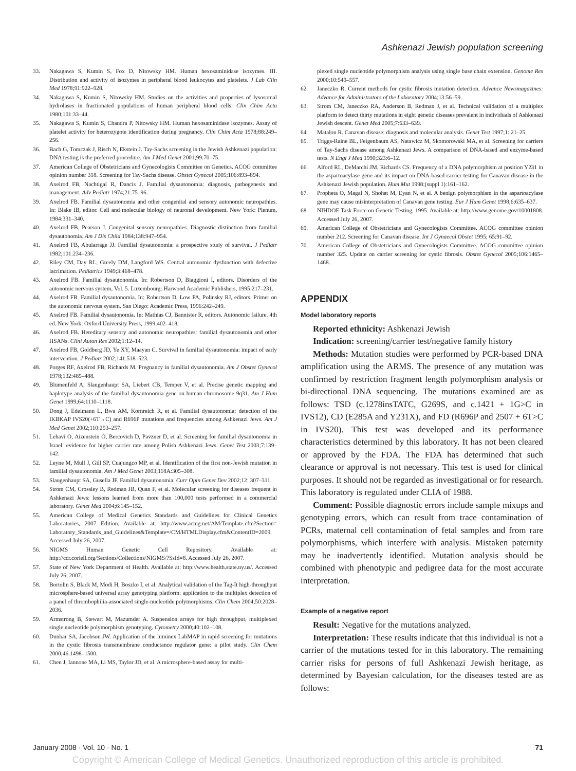Ashkenazi Jewish population screening
33. Nakagawa S, Kumin S, Fox D, Nitowsky HM. Human hexosaminidase isozymes. III. Distribution and activity of isozymes in peripheral blood leukocytes and platelets. J Lab Clin Med 1978;91:922–928.
34. Nakagawa S, Kumin S, Nitowsky HM. Studies on the activities and properties of lysosomal hydrolases in fractionated populations of human peripheral blood cells. Clin Chim Acta 1980;101:33–44.
35. Nakagawa S, Kumin S, Chandra P, Nitowsky HM. Human hexosaminidase isozymes. Assay of platelet activity for heterozygote identification during pregnancy. Clin Chim Acta 1978;88:249–256.
36. Bach G, Tomczak J, Risch N, Ekstein J. Tay-Sachs screening in the Jewish Ashkenazi population: DNA testing is the preferred procedure. Am J Med Genet 2001;99:70–75.
37. American College of Obstetricians and Gynecologists Committee on Genetics. ACOG committee opinion number 318. Screening for Tay-Sachs disease. Obstet Gynecol 2005;106:893–894.
38. Axelrod FB, Nachtigal R, Dancis J. Familial dysautonomia: diagnosis, pathogenesis and management. Adv Pediatr 1974;21:75–96.
39. Axelrod FB. Familial dysautonomia and other congenital and sensory autonomic neuropathies. In: Blake IB, editor. Cell and molecular biology of neuronal development. New York: Plenum, 1984:331–340.
40. Axelrod FB, Pearson J. Congenital sensory neuropathies. Diagnostic distinction from familial dysautonomia. Am J Dis Child 1984;138:947–954.
41. Axelrod FB, Abularrage JJ. Familial dysautonomia: a prospective study of survival. J Pediatr 1982;101:234–236.
42. Riley CM, Day RL, Greely DM, Langford WS. Central autonomic dysfunction with defective lacrimation. Pediatrics 1949;3:468–478.
43. Axelrod FB. Familial dysautonomia. In: Robertson D, Biaggioni I, editors. Disorders of the autonomic nervous system, Vol. 5. Luxembourg: Harwood Academic Publishers, 1995:217–231.
44. Axelrod FB. Familial dysautonomia. In: Robertson D, Low PA, Polinsky RJ, editors. Primer on the autonomic nervous system. San Diego: Academic Press, 1996:242–249.
45. Axelrod FB. Familial dysautonomia. In: Mathias CJ, Bannister R, editors. Autonomic failure. 4th ed. New York: Oxford University Press, 1999:402–418.
46. Axelrod FB. Hereditary sensory and autonomic neuropathies: familial dysautonomia and other HSANs. Clini Auton Res 2002;1:12–14.
47. Axelrod FB, Goldberg JD, Ye XY, Maayan C. Survival in familial dysautonomia: impact of early intervention. J Pediatr 2002;141:518–523.
48. Porges RF, Axelrod FB, Richards M. Pregnancy in familial dysautonomia. Am J Obstet Gynecol 1978;132:485–488.
49. Blumenfeld A, Slaugenhaupt SA, Liebert CB, Temper V, et al. Precise genetic mapping and haplotype analysis of the familial dysautonomia gene on human chromosome 9q31. Am J Hum Genet 1999;64:1110–1118.
50. Dong J, Edelmann L, Bwa AM, Kornreich R, et al. Familial dysautonomia: detection of the IKBKAP IVS20(+6T→C) and R696P mutations and frequencies among Ashkenazi Jews. Am J Med Genet 2002;110:253–257.
51. Lehavi O, Aizenstein O, Bercovich D, Pavzner D, et al. Screening for familial dysautonomia in Israel: evidence for higher carrier rate among Polish Ashkenazi Jews. Genet Test 2003;7:139–142.
52. Leyne M, Mull J, Gill SP, Cuajungco MP, et al. Identification of the first non-Jewish mutation in familial dysautonomia. Am J Med Genet 2003;118A:305–308.
53. Slaugenhaupt SA, Gusella JF. Familial dysautonomia. Curr Opin Genet Dev 2002;12: 307–311.
54. Strom CM, Crossley B, Redman JB, Quan F, et al. Molecular screening for diseases frequent in Ashkenazi Jews: lessons learned from more than 100,000 tests performed in a commercial laboratory. Genet Med 2004;6:145–152.
55. American College of Medical Genetics Standards and Guidelines for Clinical Genetics Laboratories, 2007 Edition. Available at: http://www.acmg.net/AM/Template.cfm?Section= Laboratory_Standards_and_Guidelines&Template=/CM/HTMLDisplay.cfm&ContentID=2009. Accessed July 26, 2007.
56. NIGMS Human Genetic Cell Repository. Available at: http://ccr.coriell.org/Sections/Collections/NIGMS/?SsId=8. Accessed July 26, 2007.
57. State of New York Department of Health. Available at: http://www.health.state.ny.us/. Accessed July 26, 2007.
58. Bortolin S, Black M, Modi H, Boszko I, et al. Analytical validation of the Tag-It high-throughput microsphere-based universal array genotyping platform: application to the multiplex detection of a panel of thrombophilia-associated single-nucleotide polymorphisms. Clin Chem 2004;50:2028–2036.
59. Armstrong B, Stewart M, Mazumder A. Suspension arrays for high throughput, multiplexed single nucleotide polymorphism genotyping. Cytometry 2000;40:102–108.
60. Dunbar SA, Jacobson JW. Application of the luminex LabMAP in rapid screening for mutations in the cystic fibrosis transmembrane conductance regulator gene: a pilot study. Clin Chem 2000;46:1498–1500.
61. Chen J, Iannone MA, Li MS, Taylor JD, et al. A microsphere-based assay for multi-
plexed single nucleotide polymorphism analysis using single base chain extension. Genome Res 2000;10:549–557.
62. Janeczko R. Current methods for cystic fibrosis mutation detection. Advance Newsmagazines: Advance for Administrators of the Laboratory 2004;13:56–59.
63. Strom CM, Janeczko RA, Anderson B, Redman J, et al. Technical validation of a multiplex platform to detect thirty mutations in eight genetic diseases prevalent in individuals of Ashkenazi Jewish descent. Genet Med 2005;7:633–639.
64. Matalon R. Canavan disease: diagnosis and molecular analysis. Genet Test 1997;1: 21–25.
65. Triggs-Raine BL, Feigenbaum AS, Natawicz M, Skomorowski MA, et al. Screening for carriers of Tay-Sachs disease among Ashkenazi Jews. A comparison of DNA-based and enzyme-based tests. N Engl J Med 1990;323:6–12.
66. Alford RL, DeMarchi JM, Richards CS. Frequency of a DNA polymorphism at position Y231 in the aspartoacylase gene and its impact on DNA-based carrier testing for Canavan disease in the Ashkenazi Jewish population. Hum Mut 1998;(suppl 1):161–162.
67. Propheta O, Magal N, Shohat M, Eyan N, et al. A benign polymorphism in the aspartoacylase gene may cause misinterpretation of Canavan gene testing. Eur J Hum Genet 1998;6:635–637.
68. NIHDOE Task Force on Genetic Testing, 1995. Available at: http://www.genome.gov/10001808. Accessed July 26, 2007.
69. American College of Obstetricians and Gynecologists Committee. ACOG committee opinion number 212. Screening for Canavan disease. Int J Gynaecol Obstet 1995; 65:91–92.
70. American College of Obstetricians and Gynecologists Committee. ACOG committee opinion number 325. Update on carrier screening for cystic fibrosis. Obstet Gynecol 2005;106:1465–1468.
APPENDIX
Model laboratory reports
Reported ethnicity: Ashkenazi Jewish
Indication: screening/carrier test/negative family history
Methods: Mutation studies were performed by PCR-based DNA amplification using the ARMS. The presence of any mutation was confirmed by restriction fragment length polymorphism analysis or bi-directional DNA sequencing. The mutations examined are as follows: TSD (c.1278insTATC, G269S, and c.1421 + 1G>C in IVS12), CD (E285A and Y231X), and FD (R696P and 2507 + 6T>C in IVS20). This test was developed and its performance characteristics determined by this laboratory. It has not been cleared or approved by the FDA. The FDA has determined that such clearance or approval is not necessary. This test is used for clinical purposes. It should not be regarded as investigational or for research. This laboratory is regulated under CLIA of 1988.
Comment: Possible diagnostic errors include sample mixups and genotyping errors, which can result from trace contamination of PCRs, maternal cell contamination of fetal samples and from rare polymorphisms, which interfere with analysis. Mistaken paternity may be inadvertently identified. Mutation analysis should be combined with phenotypic and pedigree data for the most accurate interpretation.
Example of a negative report
Result: Negative for the mutations analyzed.
Interpretation: These results indicate that this individual is not a carrier of the mutations tested for in this laboratory. The remaining carrier risks for persons of full Ashkenazi Jewish heritage, as determined by Bayesian calculation, for the diseases tested are as follows:
January 2008 · Vol. 10 · No. 1 71
Copyright © American College of Medical Genetics. Unauthorized reproduction of this article is prohibited.